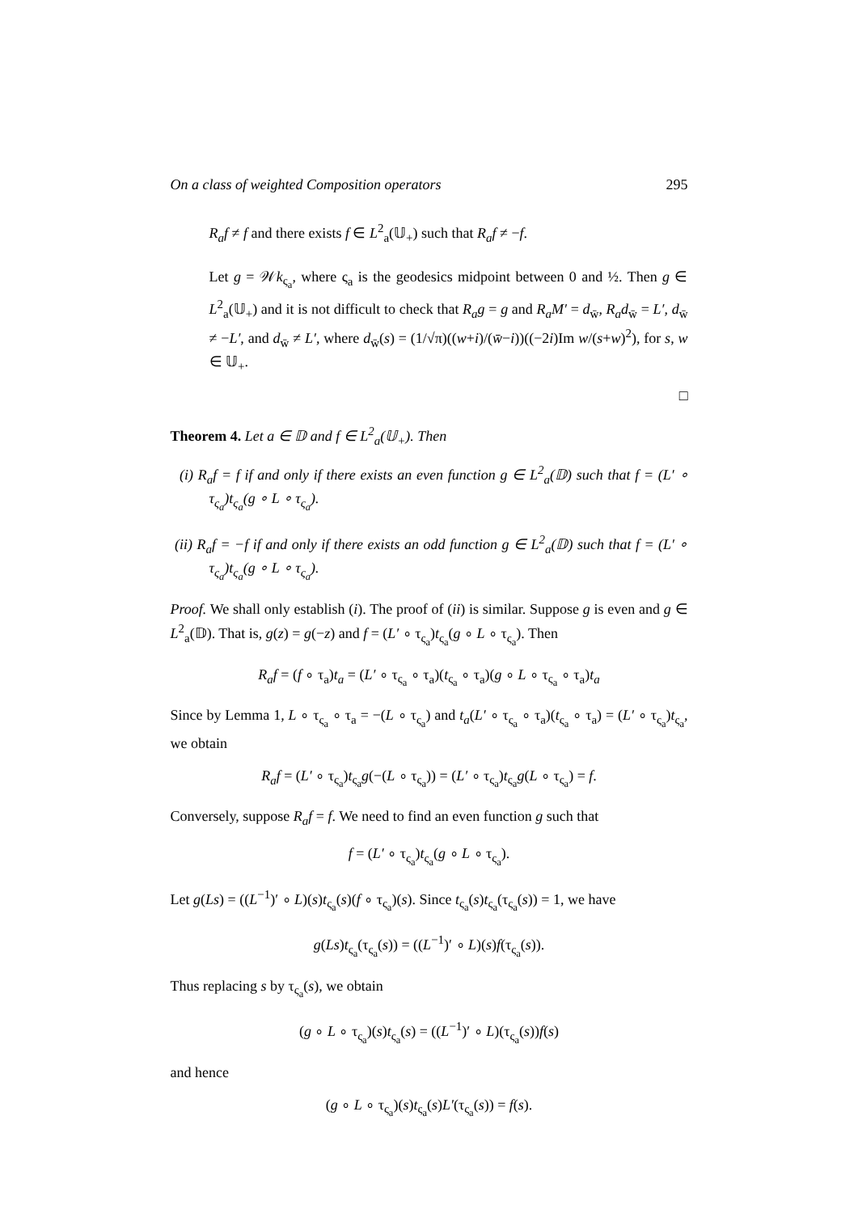On a class of weighted Composition operators 295
R<sub>a</sub>f ≠ f and there exists f ∈ L<sup>2</sup><sub>a</sub>(𝕌<sub>+</sub>) such that R<sub>a</sub>f ≠ −f.
Let g = 𝒲k<sub>ς<sub>a</sub></sub>, where ς<sub>a</sub> is the geodesics midpoint between 0 and ½. Then g ∈ L<sup>2</sup><sub>a</sub>(𝕌<sub>+</sub>) and it is not difficult to check that R<sub>a</sub>g = g and R<sub>a</sub>M′ = d<sub>w̄</sub>, R<sub>a</sub>d<sub>w̄</sub> = L′, d<sub>w̄</sub> ≠ −L′, and d<sub>w̄</sub> ≠ L′, where d<sub>w̄</sub>(s) = (1/√π)((w+i)/(w̄−i))((−2i)Im w/(s+w)<sup>2</sup>), for s, w ∈ 𝕌<sub>+</sub>.
□
Theorem 4. Let a ∈ 𝔻 and f ∈ L<sup>2</sup><sub>a</sub>(𝕌<sub>+</sub>). Then
(i) R<sub>a</sub>f = f if and only if there exists an even function g ∈ L<sup>2</sup><sub>a</sub>(𝔻) such that f = (L′ ∘ τ<sub>ς<sub>a</sub></sub>)t<sub>ς<sub>a</sub></sub>(g ∘ L ∘ τ<sub>ς<sub>a</sub></sub>).
(ii) R<sub>a</sub>f = −f if and only if there exists an odd function g ∈ L<sup>2</sup><sub>a</sub>(𝔻) such that f = (L′ ∘ τ<sub>ς<sub>a</sub></sub>)t<sub>ς<sub>a</sub></sub>(g ∘ L ∘ τ<sub>ς<sub>a</sub></sub>).
Proof. We shall only establish (i). The proof of (ii) is similar. Suppose g is even and g ∈ L<sup>2</sup><sub>a</sub>(𝔻). That is, g(z) = g(−z) and f = (L′ ∘ τ<sub>ς<sub>a</sub></sub>)t<sub>ς<sub>a</sub></sub>(g ∘ L ∘ τ<sub>ς<sub>a</sub></sub>). Then
R<sub>a</sub>f = (f ∘ τ<sub>a</sub>)t<sub>a</sub> = (L′ ∘ τ<sub>ς<sub>a</sub></sub> ∘ τ<sub>a</sub>)(t<sub>ς<sub>a</sub></sub> ∘ τ<sub>a</sub>)(g ∘ L ∘ τ<sub>ς<sub>a</sub></sub> ∘ τ<sub>a</sub>)t<sub>a</sub>
Since by Lemma 1, L ∘ τ<sub>ς<sub>a</sub></sub> ∘ τ<sub>a</sub> = −(L ∘ τ<sub>ς<sub>a</sub></sub>) and t<sub>a</sub>(L′ ∘ τ<sub>ς<sub>a</sub></sub> ∘ τ<sub>a</sub>)(t<sub>ς<sub>a</sub></sub> ∘ τ<sub>a</sub>) = (L′ ∘ τ<sub>ς<sub>a</sub></sub>)t<sub>ς<sub>a</sub></sub>, we obtain
R<sub>a</sub>f = (L′ ∘ τ<sub>ς<sub>a</sub></sub>)t<sub>ς<sub>a</sub></sub>g(−(L ∘ τ<sub>ς<sub>a</sub></sub>)) = (L′ ∘ τ<sub>ς<sub>a</sub></sub>)t<sub>ς<sub>a</sub></sub>g(L ∘ τ<sub>ς<sub>a</sub></sub>) = f.
Conversely, suppose R<sub>a</sub>f = f. We need to find an even function g such that
f = (L′ ∘ τ<sub>ς<sub>a</sub></sub>)t<sub>ς<sub>a</sub></sub>(g ∘ L ∘ τ<sub>ς<sub>a</sub></sub>).
Let g(Ls) = ((L<sup>−1</sup>)′ ∘ L)(s)t<sub>ς<sub>a</sub></sub>(s)(f ∘ τ<sub>ς<sub>a</sub></sub>)(s). Since t<sub>ς<sub>a</sub></sub>(s)t<sub>ς<sub>a</sub></sub>(τ<sub>ς<sub>a</sub></sub>(s)) = 1, we have
g(Ls)t<sub>ς<sub>a</sub></sub>(τ<sub>ς<sub>a</sub></sub>(s)) = ((L<sup>−1</sup>)′ ∘ L)(s)f(τ<sub>ς<sub>a</sub></sub>(s)).
Thus replacing s by τ<sub>ς<sub>a</sub></sub>(s), we obtain
(g ∘ L ∘ τ<sub>ς<sub>a</sub></sub>)(s)t<sub>ς<sub>a</sub></sub>(s) = ((L<sup>−1</sup>)′ ∘ L)(τ<sub>ς<sub>a</sub></sub>(s))f(s)
and hence
(g ∘ L ∘ τ<sub>ς<sub>a</sub></sub>)(s)t<sub>ς<sub>a</sub></sub>(s)L′(τ<sub>ς<sub>a</sub></sub>(s)) = f(s).